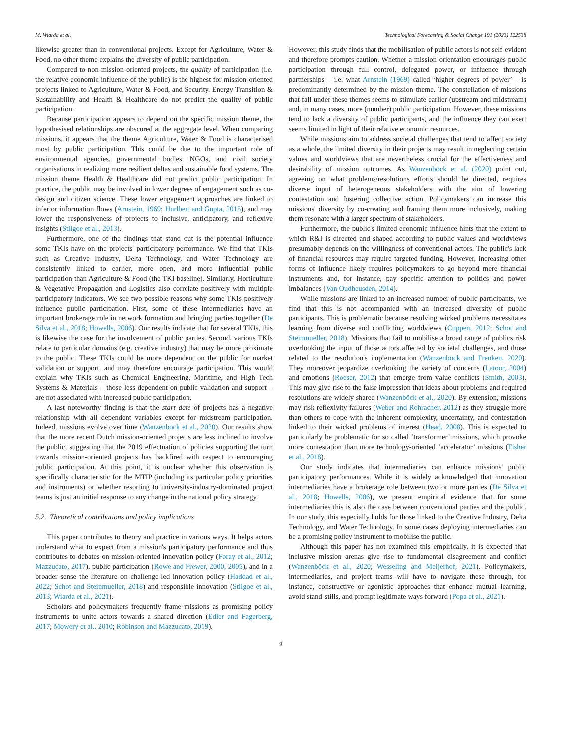M. Wiarda et al. Technological Forecasting & Social Change 191 (2023) 122538
likewise greater than in conventional projects. Except for Agriculture, Water & Food, no other theme explains the diversity of public participation.
Compared to non-mission-oriented projects, the quality of participation (i.e. the relative economic influence of the public) is the highest for mission-oriented projects linked to Agriculture, Water & Food, and Security. Energy Transition & Sustainability and Health & Healthcare do not predict the quality of public participation.
Because participation appears to depend on the specific mission theme, the hypothesised relationships are obscured at the aggregate level. When comparing missions, it appears that the theme Agriculture, Water & Food is characterised most by public participation. This could be due to the important role of environmental agencies, governmental bodies, NGOs, and civil society organisations in realizing more resilient deltas and sustainable food systems. The mission theme Health & Healthcare did not predict public participation. In practice, the public may be involved in lower degrees of engagement such as co-design and citizen science. These lower engagement approaches are linked to inferior information flows (Arnstein, 1969; Hurlbert and Gupta, 2015), and may lower the responsiveness of projects to inclusive, anticipatory, and reflexive insights (Stilgoe et al., 2013).
Furthermore, one of the findings that stand out is the potential influence some TKIs have on the projects' participatory performance. We find that TKIs such as Creative Industry, Delta Technology, and Water Technology are consistently linked to earlier, more open, and more influential public participation than Agriculture & Food (the TKI baseline). Similarly, Horticulture & Vegetative Propagation and Logistics also correlate positively with multiple participatory indicators. We see two possible reasons why some TKIs positively influence public participation. First, some of these intermediaries have an important brokerage role in network formation and bringing parties together (De Silva et al., 2018; Howells, 2006). Our results indicate that for several TKIs, this is likewise the case for the involvement of public parties. Second, various TKIs relate to particular domains (e.g. creative industry) that may be more proximate to the public. These TKIs could be more dependent on the public for market validation or support, and may therefore encourage participation. This would explain why TKIs such as Chemical Engineering, Maritime, and High Tech Systems & Materials – those less dependent on public validation and support – are not associated with increased public participation.
A last noteworthy finding is that the start date of projects has a negative relationship with all dependent variables except for midstream participation. Indeed, missions evolve over time (Wanzenböck et al., 2020). Our results show that the more recent Dutch mission-oriented projects are less inclined to involve the public, suggesting that the 2019 effectuation of policies supporting the turn towards mission-oriented projects has backfired with respect to encouraging public participation. At this point, it is unclear whether this observation is specifically characteristic for the MTIP (including its particular policy priorities and instruments) or whether resorting to university-industry-dominated project teams is just an initial response to any change in the national policy strategy.
5.2. Theoretical contributions and policy implications
This paper contributes to theory and practice in various ways. It helps actors understand what to expect from a mission's participatory performance and thus contributes to debates on mission-oriented innovation policy (Foray et al., 2012; Mazzucato, 2017), public participation (Rowe and Frewer, 2000, 2005), and in a broader sense the literature on challenge-led innovation policy (Haddad et al., 2022; Schot and Steinmueller, 2018) and responsible innovation (Stilgoe et al., 2013; Wiarda et al., 2021).
Scholars and policymakers frequently frame missions as promising policy instruments to unite actors towards a shared direction (Edler and Fagerberg, 2017; Mowery et al., 2010; Robinson and Mazzucato, 2019).
However, this study finds that the mobilisation of public actors is not self-evident and therefore prompts caution. Whether a mission orientation encourages public participation through full control, delegated power, or influence through partnerships – i.e. what Arnstein (1969) called ‘higher degrees of power’ – is predominantly determined by the mission theme. The constellation of missions that fall under these themes seems to stimulate earlier (upstream and midstream) and, in many cases, more (number) public participation. However, these missions tend to lack a diversity of public participants, and the influence they can exert seems limited in light of their relative economic resources.
While missions aim to address societal challenges that tend to affect society as a whole, the limited diversity in their projects may result in neglecting certain values and worldviews that are nevertheless crucial for the effectiveness and desirability of mission outcomes. As Wanzenböck et al. (2020) point out, agreeing on what problems/resolutions efforts should be directed, requires diverse input of heterogeneous stakeholders with the aim of lowering contestation and fostering collective action. Policymakers can increase this missions' diversity by co-creating and framing them more inclusively, making them resonate with a larger spectrum of stakeholders.
Furthermore, the public's limited economic influence hints that the extent to which R&I is directed and shaped according to public values and worldviews presumably depends on the willingness of conventional actors. The public's lack of financial resources may require targeted funding. However, increasing other forms of influence likely requires policymakers to go beyond mere financial instruments and, for instance, pay specific attention to politics and power imbalances (Van Oudheusden, 2014).
While missions are linked to an increased number of public participants, we find that this is not accompanied with an increased diversity of public participants. This is problematic because resolving wicked problems necessitates learning from diverse and conflicting worldviews (Cuppen, 2012; Schot and Steinmueller, 2018). Missions that fail to mobilise a broad range of publics risk overlooking the input of those actors affected by societal challenges, and those related to the resolution's implementation (Wanzenböck and Frenken, 2020). They moreover jeopardize overlooking the variety of concerns (Latour, 2004) and emotions (Roeser, 2012) that emerge from value conflicts (Smith, 2003). This may give rise to the false impression that ideas about problems and required resolutions are widely shared (Wanzenböck et al., 2020). By extension, missions may risk reflexivity failures (Weber and Rohracher, 2012) as they struggle more than others to cope with the inherent complexity, uncertainty, and contestation linked to their wicked problems of interest (Head, 2008). This is expected to particularly be problematic for so called ‘transformer’ missions, which provoke more contestation than more technology-oriented ‘accelerator’ missions (Fisher et al., 2018).
Our study indicates that intermediaries can enhance missions' public participatory performances. While it is widely acknowledged that innovation intermediaries have a brokerage role between two or more parties (De Silva et al., 2018; Howells, 2006), we present empirical evidence that for some intermediaries this is also the case between conventional parties and the public. In our study, this especially holds for those linked to the Creative Industry, Delta Technology, and Water Technology. In some cases deploying intermediaries can be a promising policy instrument to mobilise the public.
Although this paper has not examined this empirically, it is expected that inclusive mission arenas give rise to fundamental disagreement and conflict (Wanzenböck et al., 2020; Wesseling and Meijerhof, 2021). Policymakers, intermediaries, and project teams will have to navigate these through, for instance, constructive or agonistic approaches that enhance mutual learning, avoid stand-stills, and prompt legitimate ways forward (Popa et al., 2021).
9